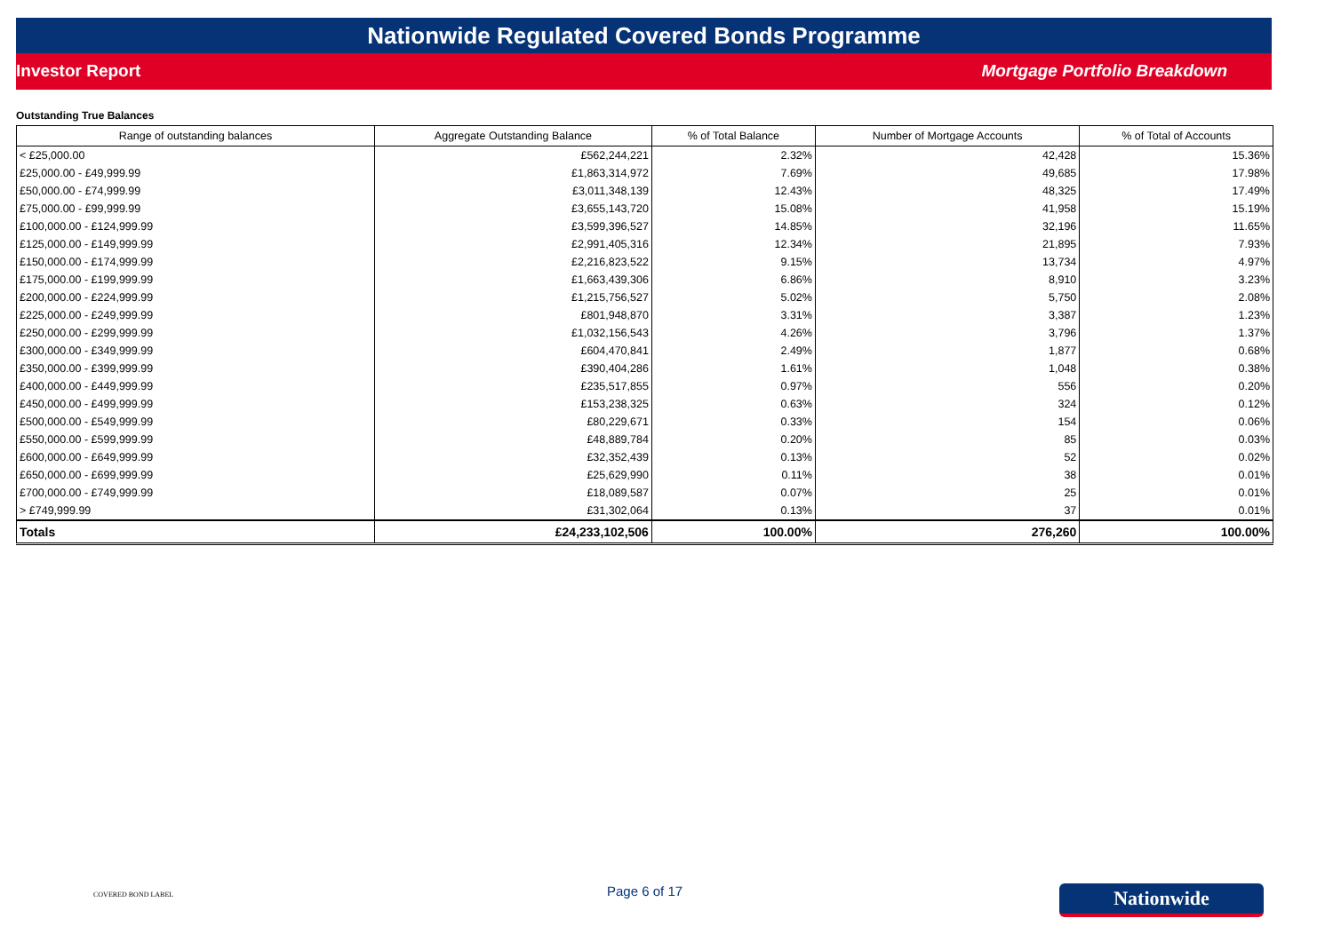Nationwide Regulated Covered Bonds Programme
Investor Report Mortgage Portfolio Breakdown
Outstanding True Balances
| Range of outstanding balances | Aggregate Outstanding Balance | % of Total Balance | Number of Mortgage Accounts | % of Total of Accounts |
| --- | --- | --- | --- | --- |
| < £25,000.00 | £562,244,221 | 2.32% | 42,428 | 15.36% |
| £25,000.00 - £49,999.99 | £1,863,314,972 | 7.69% | 49,685 | 17.98% |
| £50,000.00 - £74,999.99 | £3,011,348,139 | 12.43% | 48,325 | 17.49% |
| £75,000.00 - £99,999.99 | £3,655,143,720 | 15.08% | 41,958 | 15.19% |
| £100,000.00 - £124,999.99 | £3,599,396,527 | 14.85% | 32,196 | 11.65% |
| £125,000.00 - £149,999.99 | £2,991,405,316 | 12.34% | 21,895 | 7.93% |
| £150,000.00 - £174,999.99 | £2,216,823,522 | 9.15% | 13,734 | 4.97% |
| £175,000.00 - £199,999.99 | £1,663,439,306 | 6.86% | 8,910 | 3.23% |
| £200,000.00 - £224,999.99 | £1,215,756,527 | 5.02% | 5,750 | 2.08% |
| £225,000.00 - £249,999.99 | £801,948,870 | 3.31% | 3,387 | 1.23% |
| £250,000.00 - £299,999.99 | £1,032,156,543 | 4.26% | 3,796 | 1.37% |
| £300,000.00 - £349,999.99 | £604,470,841 | 2.49% | 1,877 | 0.68% |
| £350,000.00 - £399,999.99 | £390,404,286 | 1.61% | 1,048 | 0.38% |
| £400,000.00 - £449,999.99 | £235,517,855 | 0.97% | 556 | 0.20% |
| £450,000.00 - £499,999.99 | £153,238,325 | 0.63% | 324 | 0.12% |
| £500,000.00 - £549,999.99 | £80,229,671 | 0.33% | 154 | 0.06% |
| £550,000.00 - £599,999.99 | £48,889,784 | 0.20% | 85 | 0.03% |
| £600,000.00 - £649,999.99 | £32,352,439 | 0.13% | 52 | 0.02% |
| £650,000.00 - £699,999.99 | £25,629,990 | 0.11% | 38 | 0.01% |
| £700,000.00 - £749,999.99 | £18,089,587 | 0.07% | 25 | 0.01% |
| > £749,999.99 | £31,302,064 | 0.13% | 37 | 0.01% |
| Totals | £24,233,102,506 | 100.00% | 276,260 | 100.00% |
COVERED BOND LABEL Page 6 of 17 Nationwide